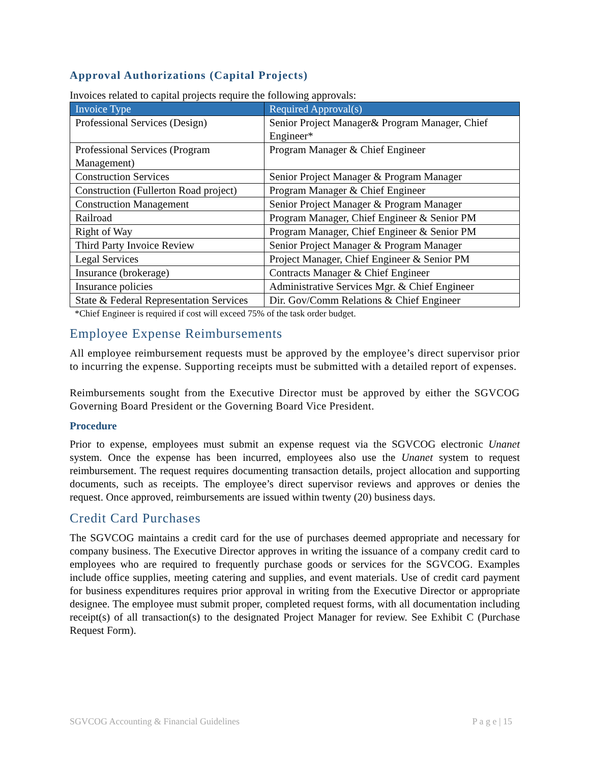Approval Authorizations (Capital Projects)
Invoices related to capital projects require the following approvals:
| Invoice Type | Required Approval(s) |
| --- | --- |
| Professional Services (Design) | Senior Project Manager& Program Manager, Chief Engineer* |
| Professional Services (Program Management) | Program Manager & Chief Engineer |
| Construction Services | Senior Project Manager & Program Manager |
| Construction (Fullerton Road project) | Program Manager & Chief Engineer |
| Construction Management | Senior Project Manager & Program Manager |
| Railroad | Program Manager, Chief Engineer & Senior PM |
| Right of Way | Program Manager, Chief Engineer & Senior PM |
| Third Party Invoice Review | Senior Project Manager & Program Manager |
| Legal Services | Project Manager, Chief Engineer & Senior PM |
| Insurance (brokerage) | Contracts Manager & Chief Engineer |
| Insurance policies | Administrative Services Mgr. & Chief Engineer |
| State & Federal Representation Services | Dir. Gov/Comm Relations & Chief Engineer |
*Chief Engineer is required if cost will exceed 75% of the task order budget.
Employee Expense Reimbursements
All employee reimbursement requests must be approved by the employee’s direct supervisor prior to incurring the expense. Supporting receipts must be submitted with a detailed report of expenses.
Reimbursements sought from the Executive Director must be approved by either the SGVCOG Governing Board President or the Governing Board Vice President.
Procedure
Prior to expense, employees must submit an expense request via the SGVCOG electronic Unanet system. Once the expense has been incurred, employees also use the Unanet system to request reimbursement. The request requires documenting transaction details, project allocation and supporting documents, such as receipts. The employee’s direct supervisor reviews and approves or denies the request. Once approved, reimbursements are issued within twenty (20) business days.
Credit Card Purchases
The SGVCOG maintains a credit card for the use of purchases deemed appropriate and necessary for company business. The Executive Director approves in writing the issuance of a company credit card to employees who are required to frequently purchase goods or services for the SGVCOG. Examples include office supplies, meeting catering and supplies, and event materials. Use of credit card payment for business expenditures requires prior approval in writing from the Executive Director or appropriate designee. The employee must submit proper, completed request forms, with all documentation including receipt(s) of all transaction(s) to the designated Project Manager for review. See Exhibit C (Purchase Request Form).
SGVCOG Accounting & Financial Guidelines P a g e | 15